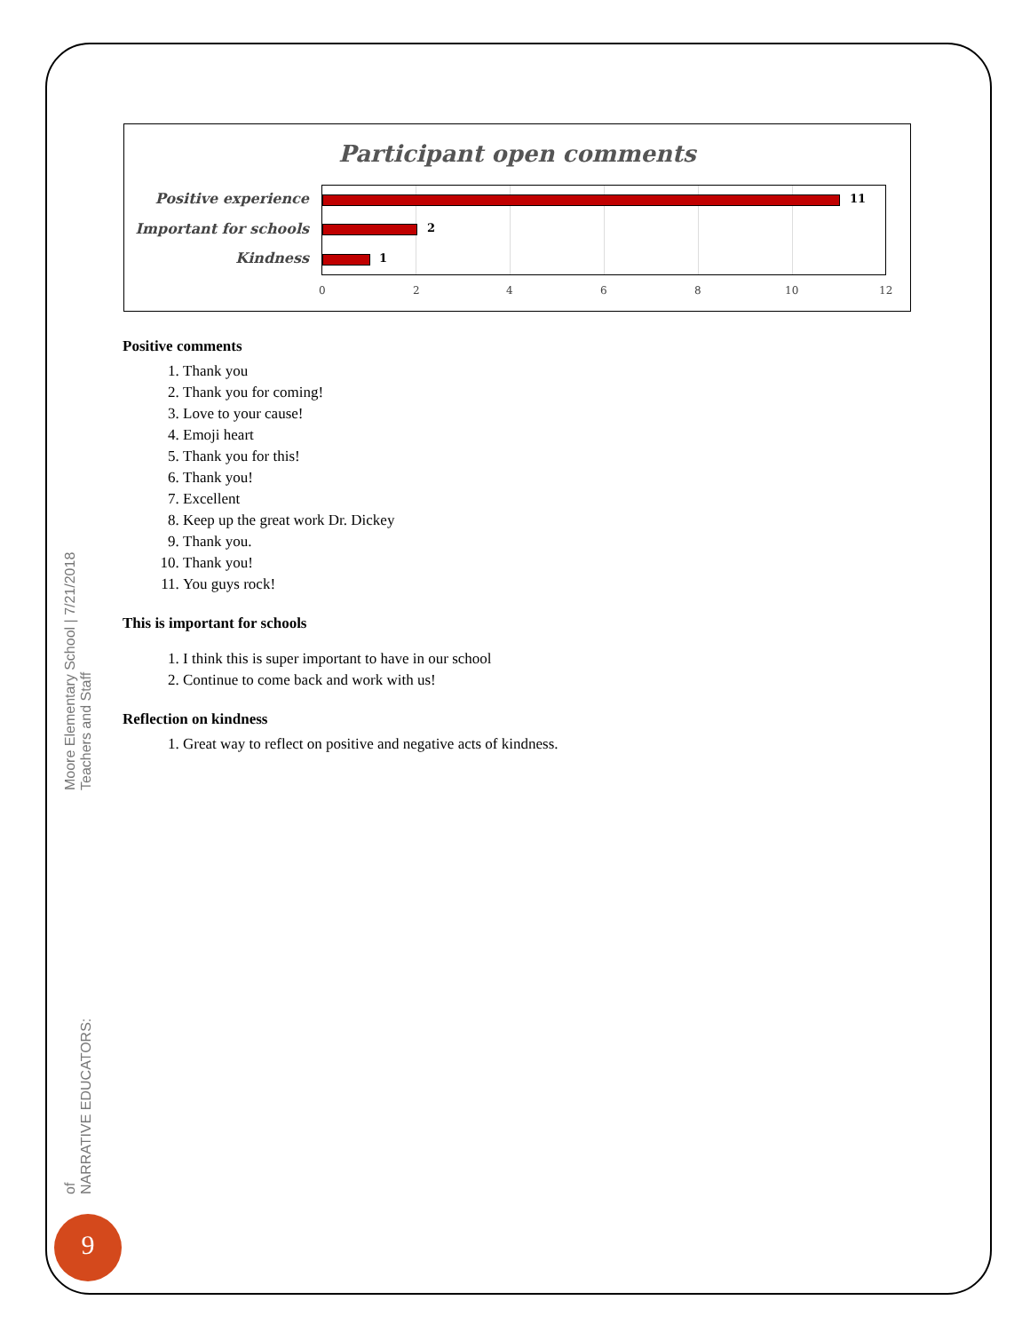Participant open comments
Positive experience
Important for schools
Kindness
11
2
1
0 2 4 6 8 10 12
Positive comments
1. Thank you
2. Thank you for coming!
3. Love to your cause!
4. Emoji heart
5. Thank you for this!
6. Thank you!
7. Excellent
8. Keep up the great work Dr. Dickey
9. Thank you.
10. Thank you!
11. You guys rock!
This is important for schools
1. I think this is super important to have in our school
2. Continue to come back and work with us!
Reflection on kindness
1. Great way to reflect on positive and negative acts of kindness.
Moore Elementary School | 7/21/2018
Teachers and Staff
of
NARRATIVE EDUCATORS:
9